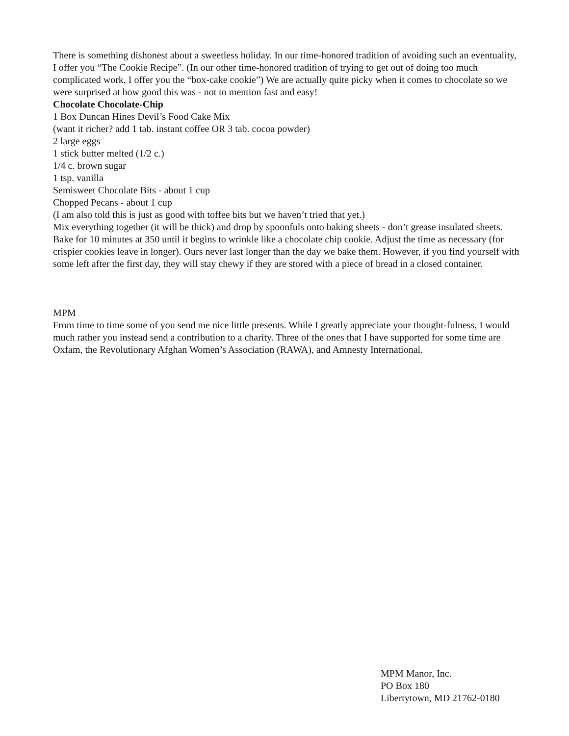There is something dishonest about a sweetless holiday. In our time-honored tradition of avoiding such an eventuality, I offer you “The Cookie Recipe”. (In our other time-honored tradition of trying to get out of doing too much complicated work, I offer you the “box-cake cookie”) We are actually quite picky when it comes to chocolate so we were surprised at how good this was - not to mention fast and easy!
Chocolate Chocolate-Chip
1 Box Duncan Hines Devil’s Food Cake Mix
(want it richer? add 1 tab. instant coffee OR 3 tab. cocoa powder)
2 large eggs
1 stick butter melted (1/2 c.)
1/4 c. brown sugar
1 tsp. vanilla
Semisweet Chocolate Bits - about 1 cup
Chopped Pecans - about 1 cup
(I am also told this is just as good with toffee bits but we haven’t tried that yet.)
Mix everything together (it will be thick) and drop by spoonfuls onto baking sheets - don’t grease insulated sheets. Bake for 10 minutes at 350 until it begins to wrinkle like a chocolate chip cookie. Adjust the time as necessary (for crispier cookies leave in longer). Ours never last longer than the day we bake them. However, if you find yourself with some left after the first day, they will stay chewy if they are stored with a piece of bread in a closed container.
MPM
From time to time some of you send me nice little presents. While I greatly appreciate your thought-fulness, I would much rather you instead send a contribution to a charity. Three of the ones that I have supported for some time are Oxfam, the Revolutionary Afghan Women’s Association (RAWA), and Amnesty International.
MPM Manor, Inc.
PO Box 180
Libertytown, MD 21762-0180